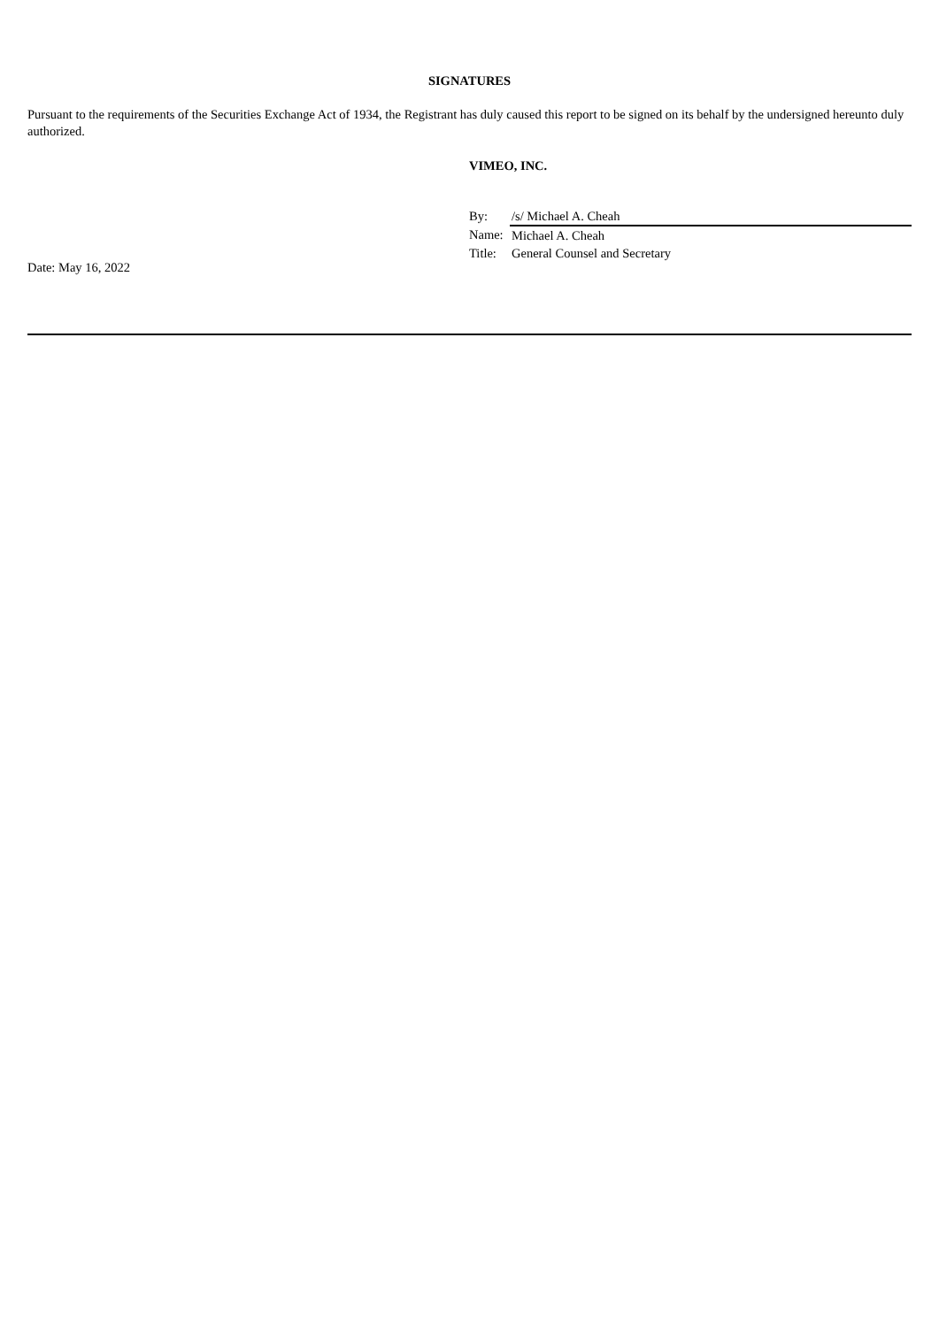SIGNATURES
Pursuant to the requirements of the Securities Exchange Act of 1934, the Registrant has duly caused this report to be signed on its behalf by the undersigned hereunto duly authorized.
VIMEO, INC.
| By: | /s/ Michael A. Cheah |
| Name: | Michael A. Cheah |
| Title: | General Counsel and Secretary |
Date: May 16, 2022